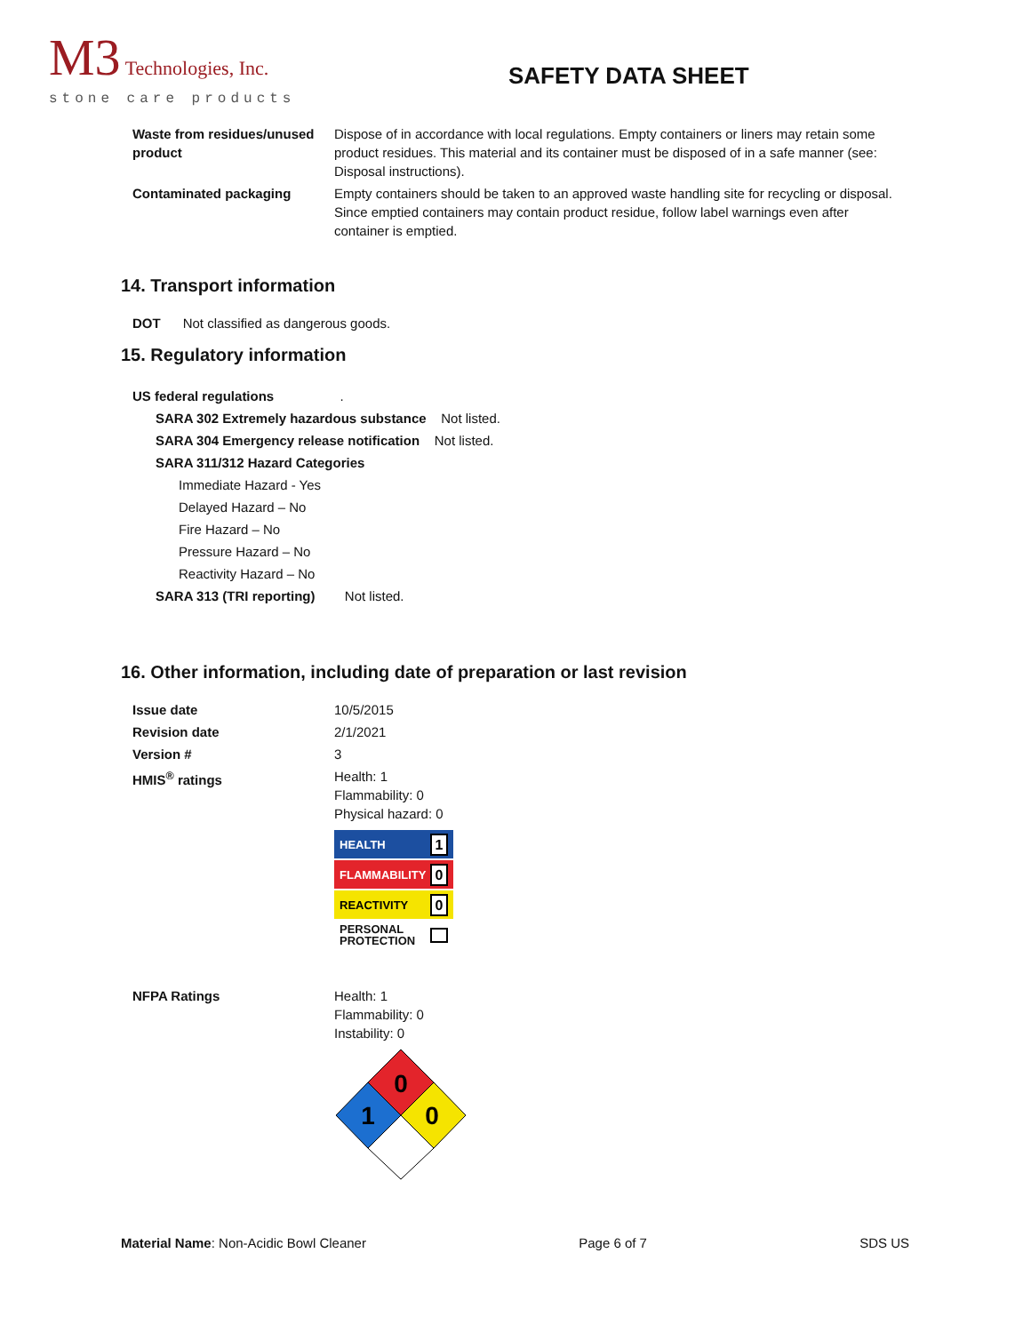M3 Technologies, Inc.
stone care products
SAFETY DATA SHEET
Waste from residues/unused product
Dispose of in accordance with local regulations. Empty containers or liners may retain some product residues. This material and its container must be disposed of in a safe manner (see: Disposal instructions).
Contaminated packaging Empty containers should be taken to an approved waste handling site for recycling or disposal. Since emptied containers may contain product residue, follow label warnings even after container is emptied.
14. Transport information
DOT Not classified as dangerous goods.
15. Regulatory information
US federal regulations .
SARA 302 Extremely hazardous substance Not listed.
SARA 304 Emergency release notification Not listed.
SARA 311/312 Hazard Categories
Immediate Hazard - Yes
Delayed Hazard – No
Fire Hazard – No
Pressure Hazard – No
Reactivity Hazard – No
SARA 313 (TRI reporting) Not listed.
16. Other information, including date of preparation or last revision
Issue date 10/5/2015
Revision date 2/1/2021
Version # 3
HMIS<sup>®</sup> ratings Health: 1
Flammability: 0
Physical hazard: 0
HEALTH 1
FLAMMABILITY 0
REACTIVITY 0
PERSONAL
PROTECTION
NFPA Ratings Health: 1
Flammability: 0
Instability: 0
0
1
0
Material Name: Non-Acidic Bowl Cleaner Page 6 of 7 SDS US